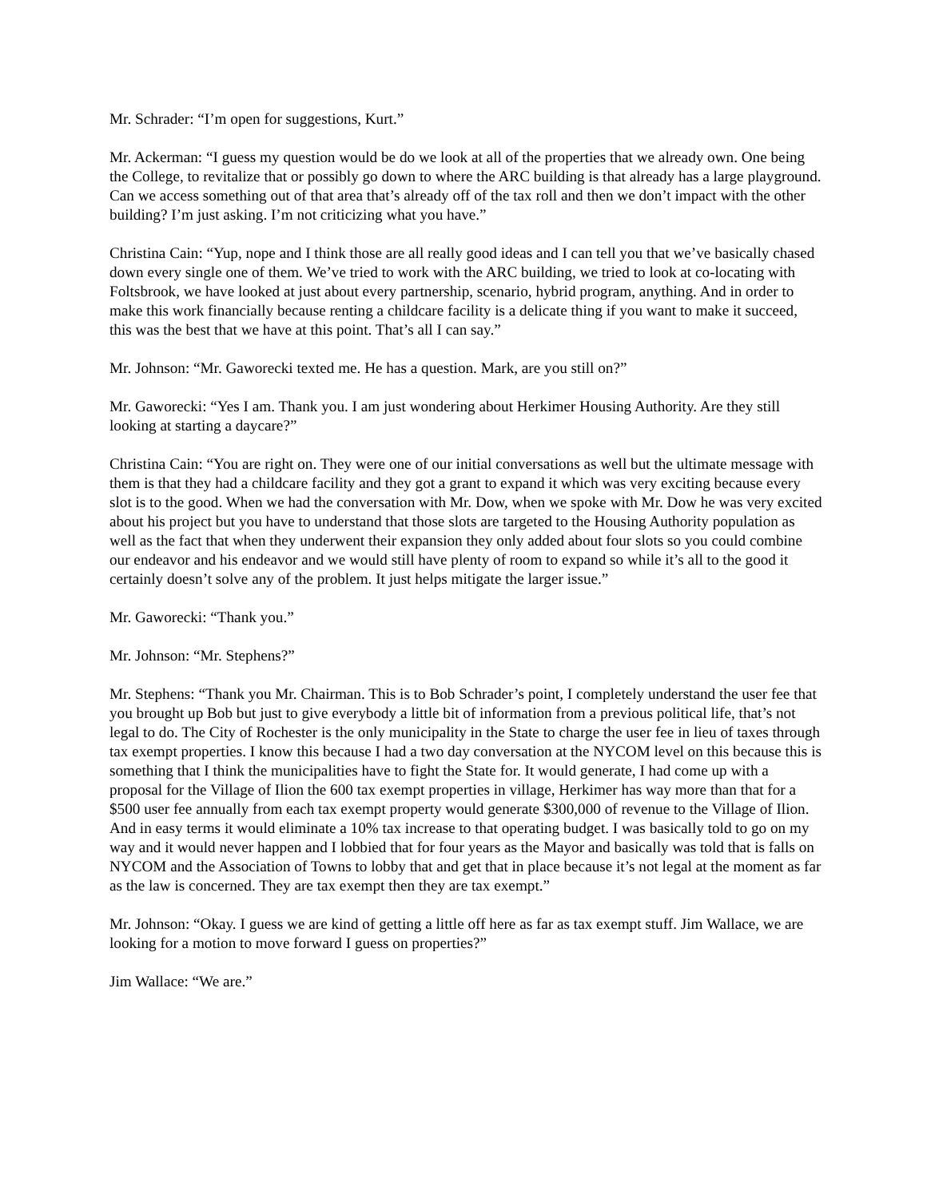Mr. Schrader: “I’m open for suggestions, Kurt.”
Mr. Ackerman: “I guess my question would be do we look at all of the properties that we already own. One being the College, to revitalize that or possibly go down to where the ARC building is that already has a large playground. Can we access something out of that area that’s already off of the tax roll and then we don’t impact with the other building? I’m just asking. I’m not criticizing what you have.”
Christina Cain: “Yup, nope and I think those are all really good ideas and I can tell you that we’ve basically chased down every single one of them. We’ve tried to work with the ARC building, we tried to look at co-locating with Foltsbrook, we have looked at just about every partnership, scenario, hybrid program, anything. And in order to make this work financially because renting a childcare facility is a delicate thing if you want to make it succeed, this was the best that we have at this point. That’s all I can say.”
Mr. Johnson: “Mr. Gaworecki texted me. He has a question. Mark, are you still on?”
Mr. Gaworecki: “Yes I am. Thank you. I am just wondering about Herkimer Housing Authority. Are they still looking at starting a daycare?”
Christina Cain: “You are right on. They were one of our initial conversations as well but the ultimate message with them is that they had a childcare facility and they got a grant to expand it which was very exciting because every slot is to the good. When we had the conversation with Mr. Dow, when we spoke with Mr. Dow he was very excited about his project but you have to understand that those slots are targeted to the Housing Authority population as well as the fact that when they underwent their expansion they only added about four slots so you could combine our endeavor and his endeavor and we would still have plenty of room to expand so while it’s all to the good it certainly doesn’t solve any of the problem. It just helps mitigate the larger issue.”
Mr. Gaworecki: “Thank you.”
Mr. Johnson: “Mr. Stephens?”
Mr. Stephens: “Thank you Mr. Chairman. This is to Bob Schrader’s point, I completely understand the user fee that you brought up Bob but just to give everybody a little bit of information from a previous political life, that’s not legal to do. The City of Rochester is the only municipality in the State to charge the user fee in lieu of taxes through tax exempt properties. I know this because I had a two day conversation at the NYCOM level on this because this is something that I think the municipalities have to fight the State for. It would generate, I had come up with a proposal for the Village of Ilion the 600 tax exempt properties in village, Herkimer has way more than that for a $500 user fee annually from each tax exempt property would generate $300,000 of revenue to the Village of Ilion. And in easy terms it would eliminate a 10% tax increase to that operating budget. I was basically told to go on my way and it would never happen and I lobbied that for four years as the Mayor and basically was told that is falls on NYCOM and the Association of Towns to lobby that and get that in place because it’s not legal at the moment as far as the law is concerned. They are tax exempt then they are tax exempt.”
Mr. Johnson: “Okay. I guess we are kind of getting a little off here as far as tax exempt stuff. Jim Wallace, we are looking for a motion to move forward I guess on properties?”
Jim Wallace: “We are.”